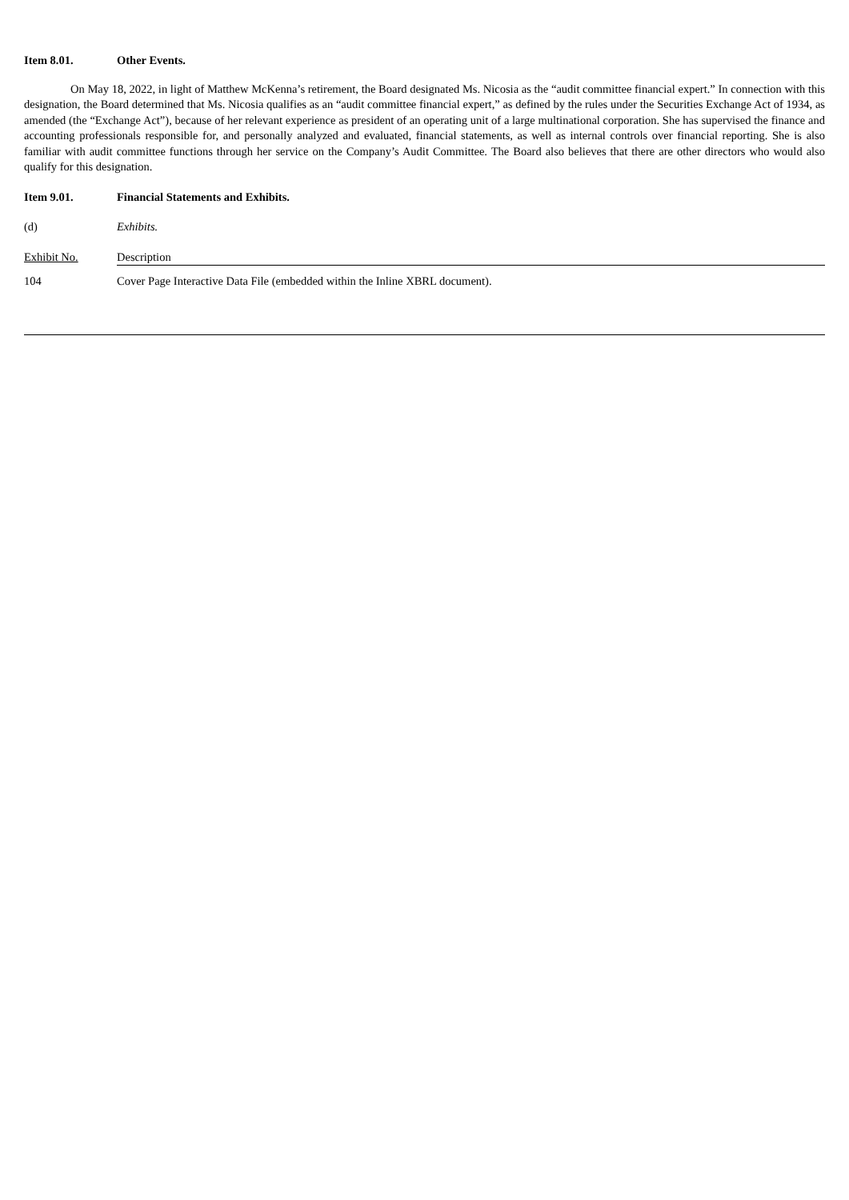Item 8.01. Other Events.
On May 18, 2022, in light of Matthew McKenna’s retirement, the Board designated Ms. Nicosia as the “audit committee financial expert.” In connection with this designation, the Board determined that Ms. Nicosia qualifies as an “audit committee financial expert,” as defined by the rules under the Securities Exchange Act of 1934, as amended (the “Exchange Act”), because of her relevant experience as president of an operating unit of a large multinational corporation. She has supervised the finance and accounting professionals responsible for, and personally analyzed and evaluated, financial statements, as well as internal controls over financial reporting. She is also familiar with audit committee functions through her service on the Company’s Audit Committee. The Board also believes that there are other directors who would also qualify for this designation.
Item 9.01. Financial Statements and Exhibits.
(d) Exhibits.
| Exhibit No. | Description |
| --- | --- |
| 104 | Cover Page Interactive Data File (embedded within the Inline XBRL document). |